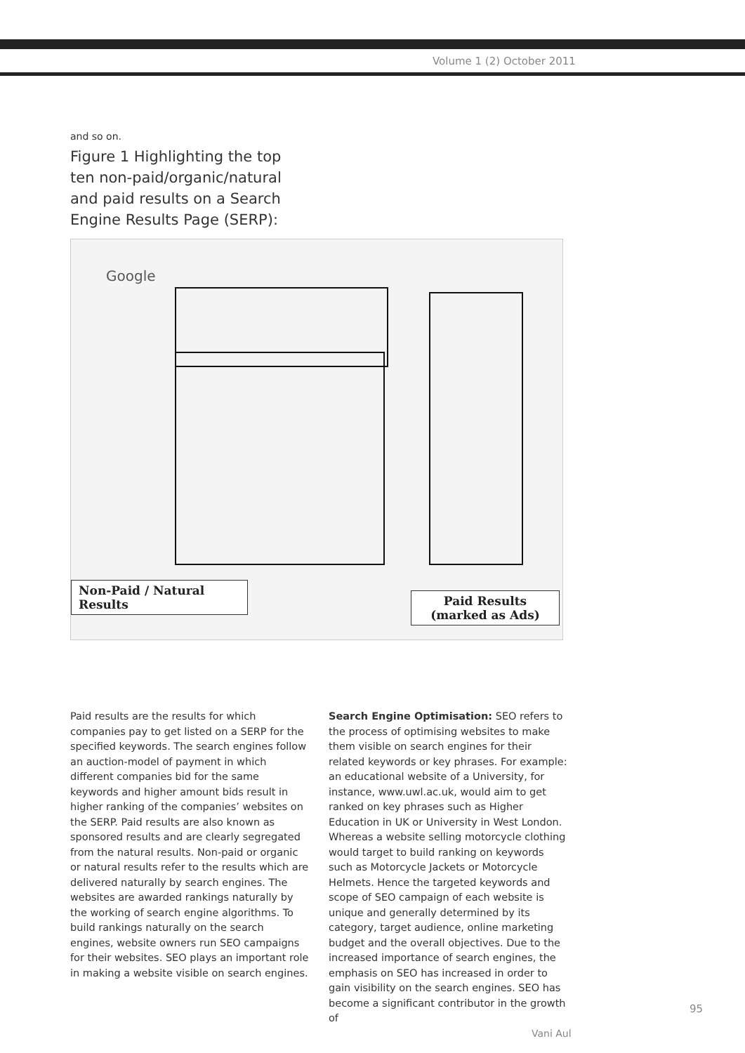Volume 1 (2) October 2011
and so on.
Figure 1 Highlighting the top ten non-paid/organic/natural and paid results on a Search Engine Results Page (SERP):
Google
Non-Paid / Natural Results
Paid Results (marked as Ads)
Paid results are the results for which companies pay to get listed on a SERP for the specified keywords. The search engines follow an auction-model of payment in which different companies bid for the same keywords and higher amount bids result in higher ranking of the companies’ websites on the SERP. Paid results are also known as sponsored results and are clearly segregated from the natural results. Non-paid or organic or natural results refer to the results which are delivered naturally by search engines. The websites are awarded rankings naturally by the working of search engine algorithms. To build rankings naturally on the search engines, website owners run SEO campaigns for their websites. SEO plays an important role in making a website visible on search engines.
Search Engine Optimisation: SEO refers to the process of optimising websites to make them visible on search engines for their related keywords or key phrases. For example: an educational website of a University, for instance, www.uwl.ac.uk, would aim to get ranked on key phrases such as Higher Education in UK or University in West London. Whereas a website selling motorcycle clothing would target to build ranking on keywords such as Motorcycle Jackets or Motorcycle Helmets. Hence the targeted keywords and scope of SEO campaign of each website is unique and generally determined by its category, target audience, online marketing budget and the overall objectives. Due to the increased importance of search engines, the emphasis on SEO has increased in order to gain visibility on the search engines. SEO has become a significant contributor in the growth of
95
Vani Aul